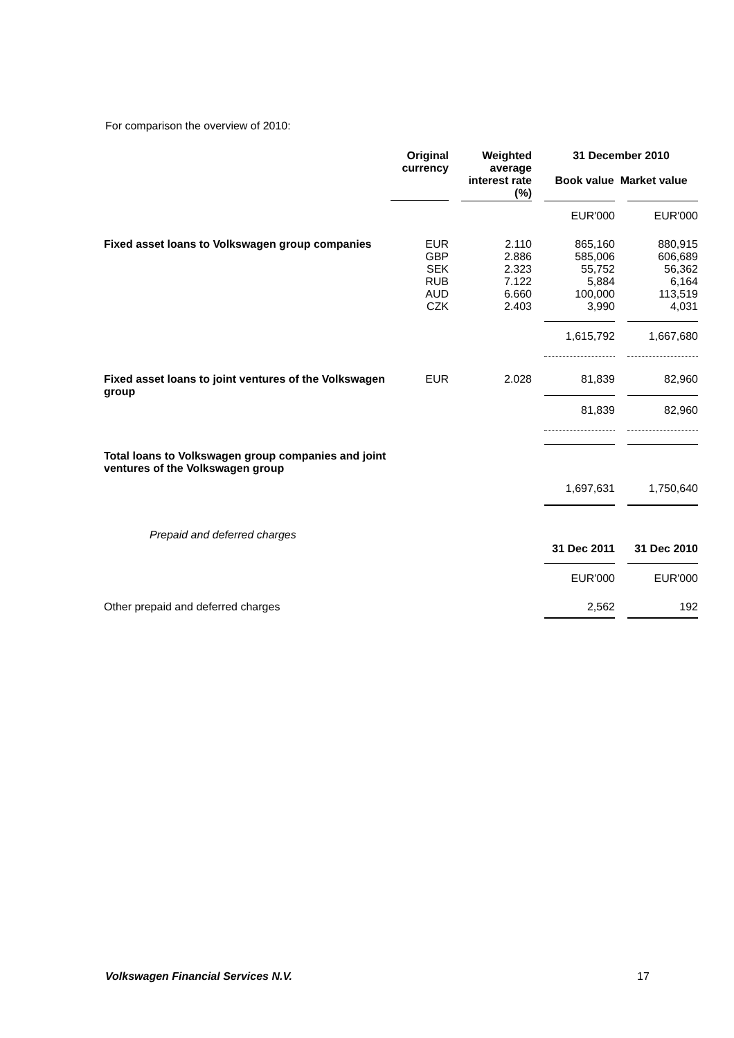For comparison the overview of 2010:
| | Original currency | Weighted average interest rate (%) | 31 December 2010 Book value Market value | |
| --- | --- | --- | --- | --- |
| | | | EUR'000 | EUR'000 |
| Fixed asset loans to Volkswagen group companies | EUR GBP SEK RUB AUD CZK | 2.110 2.886 2.323 7.122 6.660 2.403 | 865,160 585,006 55,752 5,884 100,000 3,990 | 880,915 606,689 56,362 6,164 113,519 4,031 |
| | | | 1,615,792 | 1,667,680 |
| Fixed asset loans to joint ventures of the Volkswagen group | EUR | 2.028 | 81,839 81,839 | 82,960 82,960 |
| Total loans to Volkswagen group companies and joint ventures of the Volkswagen group | | | 1,697,631 | 1,750,640 |
| Prepaid and deferred charges | | | 31 Dec 2011 EUR'000 | 31 Dec 2010 EUR'000 |
| Other prepaid and deferred charges | | | 2,562 | 192 |
Volkswagen Financial Services N.V.
17